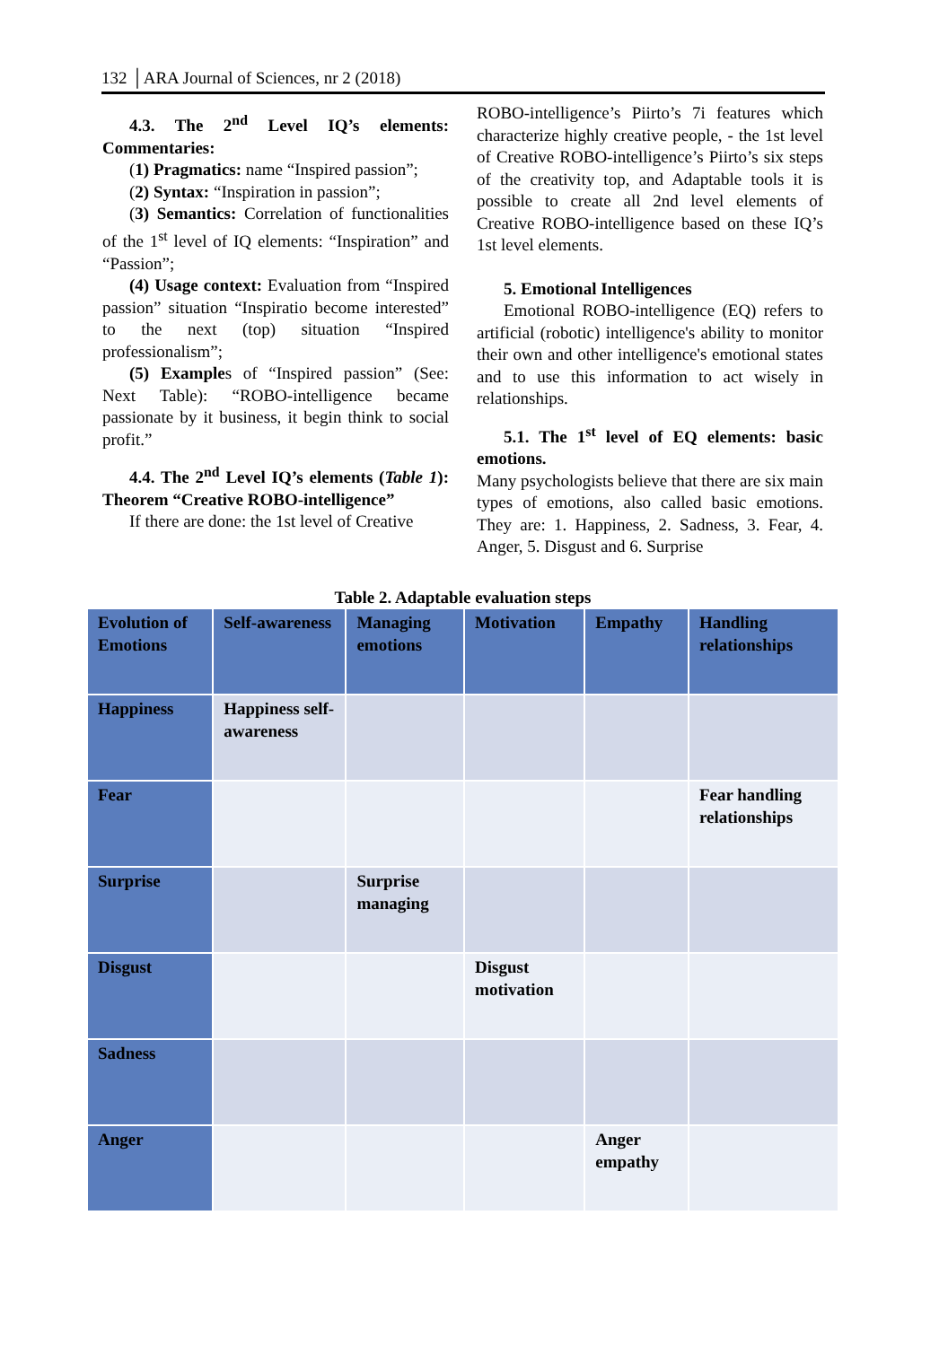132 │ARA Journal of Sciences, nr 2 (2018)
4.3. The 2<sup>nd</sup> Level IQ’s elements: Commentaries:
(1) Pragmatics: name “Inspired passion”;
(2) Syntax: “Inspiration in passion”;
(3) Semantics: Correlation of functionalities of the 1<sup>st</sup> level of IQ elements: “Inspiration” and “Passion”;
(4) Usage context: Evaluation from “Inspired passion” situation “Inspiratio become interested” to the next (top) situation “Inspired professionalism”;
(5) Examples of “Inspired passion” (See: Next Table): “ROBO-intelligence became passionate by it business, it begin think to social profit.”
4.4. The 2<sup>nd</sup> Level IQ’s elements (Table 1): Theorem “Creative ROBO-intelligence”
If there are done: the 1st level of Creative
ROBO-intelligence’s Piirto’s 7i features which characterize highly creative people, - the 1st level of Creative ROBO-intelligence’s Piirto’s six steps of the creativity top, and Adaptable tools it is possible to create all 2nd level elements of Creative ROBO-intelligence based on these IQ’s 1st level elements.
5. Emotional Intelligences
Emotional ROBO-intelligence (EQ) refers to artificial (robotic) intelligence's ability to monitor their own and other intelligence's emotional states and to use this information to act wisely in relationships.
5.1. The 1<sup>st</sup> level of EQ elements: basic emotions.
Many psychologists believe that there are six main types of emotions, also called basic emotions. They are: 1. Happiness, 2. Sadness, 3. Fear, 4. Anger, 5. Disgust and 6. Surprise
Table 2. Adaptable evaluation steps
| Evolution of Emotions | Self-awareness | Managing emotions | Motivation | Empathy | Handling relationships |
| Happiness | Happiness self-awareness | | | | |
| Fear | | | | | Fear handling relationships |
| Surprise | | Surprise managing | | | |
| Disgust | | | Disgust motivation | | |
| Sadness | | | | | |
| Anger | | | | Anger empathy | |